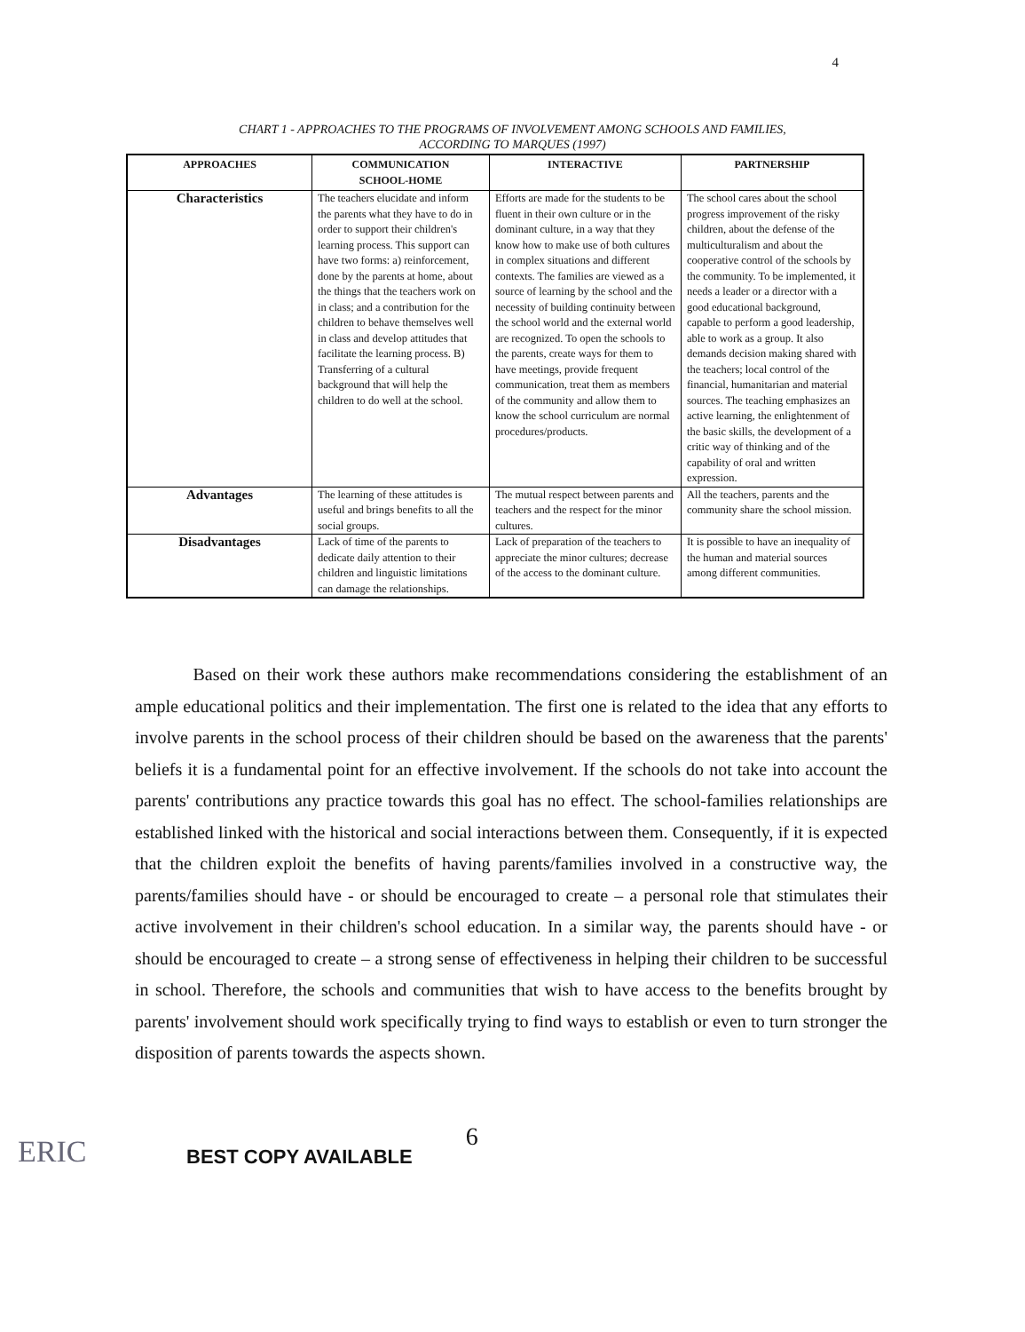4
CHART 1 - APPROACHES TO THE PROGRAMS OF INVOLVEMENT AMONG SCHOOLS AND FAMILIES,
ACCORDING TO MARQUES (1997)
| APPROACHES | COMMUNICATION SCHOOL-HOME | INTERACTIVE | PARTNERSHIP |
| --- | --- | --- | --- |
| Characteristics | The teachers elucidate and inform the parents what they have to do in order to support their children's learning process. This support can have two forms: a) reinforcement, done by the parents at home, about the things that the teachers work on in class; and a contribution for the children to behave themselves well in class and develop attitudes that facilitate the learning process. B) Transferring of a cultural background that will help the children to do well at the school. | Efforts are made for the students to be fluent in their own culture or in the dominant culture, in a way that they know how to make use of both cultures in complex situations and different contexts. The families are viewed as a source of learning by the school and the necessity of building continuity between the school world and the external world are recognized. To open the schools to the parents, create ways for them to have meetings, provide frequent communication, treat them as members of the community and allow them to know the school curriculum are normal procedures/products. | The school cares about the school progress improvement of the risky children, about the defense of the multiculturalism and about the cooperative control of the schools by the community. To be implemented, it needs a leader or a director with a good educational background, capable to perform a good leadership, able to work as a group. It also demands decision making shared with the teachers; local control of the financial, humanitarian and material sources. The teaching emphasizes an active learning, the enlightenment of the basic skills, the development of a critic way of thinking and of the capability of oral and written expression. |
| Advantages | The learning of these attitudes is useful and brings benefits to all the social groups. | The mutual respect between parents and teachers and the respect for the minor cultures. | All the teachers, parents and the community share the school mission. |
| Disadvantages | Lack of time of the parents to dedicate daily attention to their children and linguistic limitations can damage the relationships. | Lack of preparation of the teachers to appreciate the minor cultures; decrease of the access to the dominant culture. | It is possible to have an inequality of the human and material sources among different communities. |
Based on their work these authors make recommendations considering the establishment of an ample educational politics and their implementation. The first one is related to the idea that any efforts to involve parents in the school process of their children should be based on the awareness that the parents' beliefs it is a fundamental point for an effective involvement. If the schools do not take into account the parents' contributions any practice towards this goal has no effect. The school-families relationships are established linked with the historical and social interactions between them. Consequently, if it is expected that the children exploit the benefits of having parents/families involved in a constructive way, the parents/families should have - or should be encouraged to create – a personal role that stimulates their active involvement in their children's school education. In a similar way, the parents should have - or should be encouraged to create – a strong sense of effectiveness in helping their children to be successful in school. Therefore, the schools and communities that wish to have access to the benefits brought by parents' involvement should work specifically trying to find ways to establish or even to turn stronger the disposition of parents towards the aspects shown.
ERIC
BEST COPY AVAILABLE
6